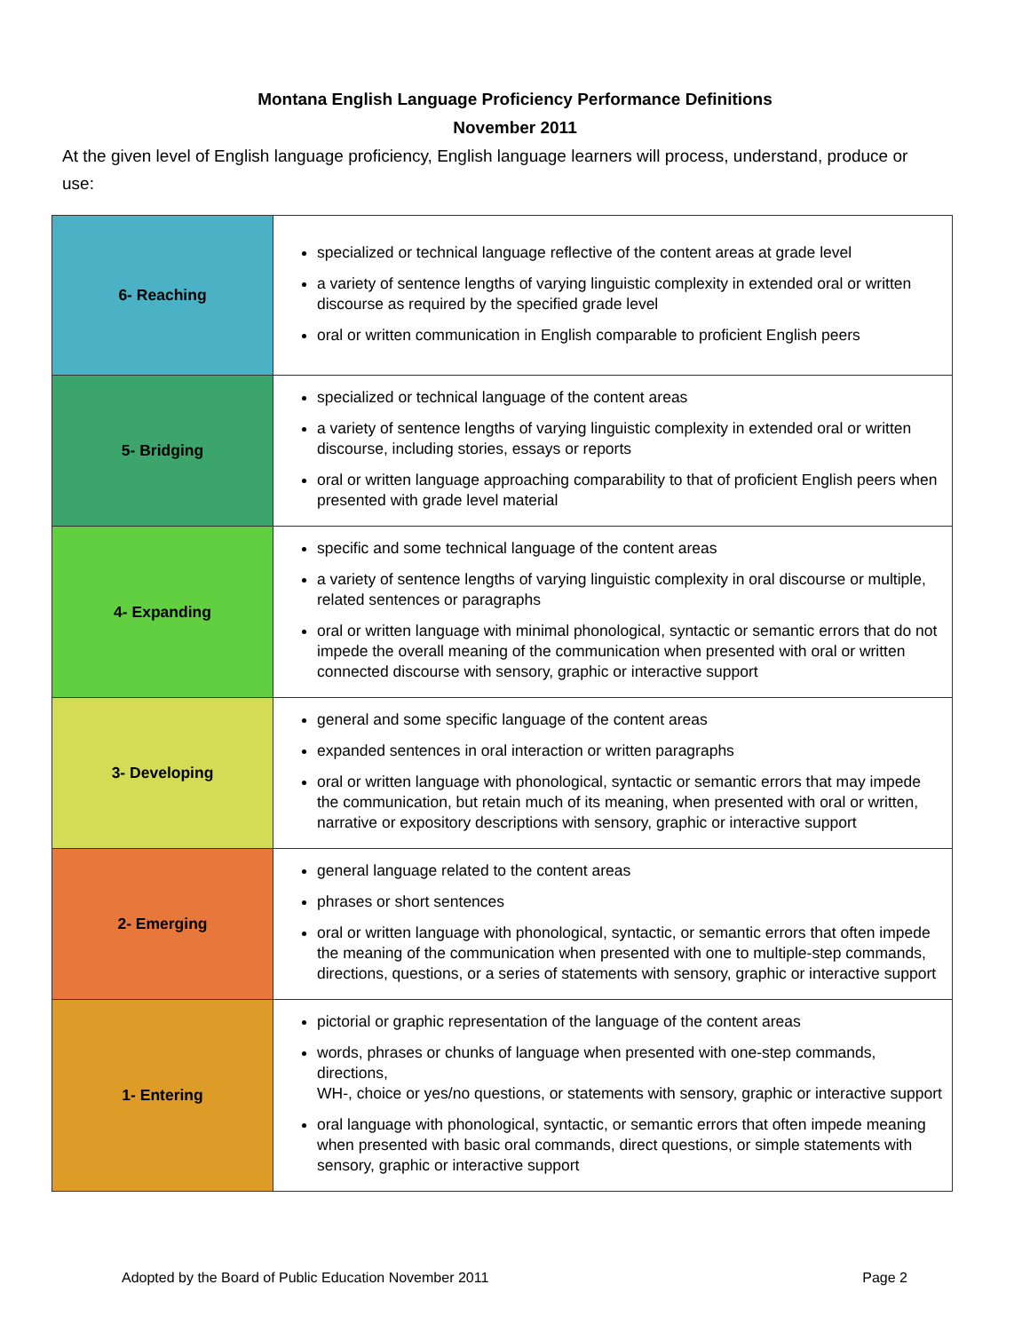Montana English Language Proficiency Performance Definitions
November 2011
At the given level of English language proficiency, English language learners will process, understand, produce or use:
| 6- Reaching | specialized or technical language reflective of the content areas at grade level a variety of sentence lengths of varying linguistic complexity in extended oral or written discourse as required by the specified grade level oral or written communication in English comparable to proficient English peers |
| 5- Bridging | specialized or technical language of the content areas a variety of sentence lengths of varying linguistic complexity in extended oral or written discourse, including stories, essays or reports oral or written language approaching comparability to that of proficient English peers when presented with grade level material |
| 4- Expanding | specific and some technical language of the content areas a variety of sentence lengths of varying linguistic complexity in oral discourse or multiple, related sentences or paragraphs oral or written language with minimal phonological, syntactic or semantic errors that do not impede the overall meaning of the communication when presented with oral or written connected discourse with sensory, graphic or interactive support |
| 3- Developing | general and some specific language of the content areas expanded sentences in oral interaction or written paragraphs oral or written language with phonological, syntactic or semantic errors that may impede the communication, but retain much of its meaning, when presented with oral or written, narrative or expository descriptions with sensory, graphic or interactive support |
| 2- Emerging | general language related to the content areas phrases or short sentences oral or written language with phonological, syntactic, or semantic errors that often impede the meaning of the communication when presented with one to multiple-step commands, directions, questions, or a series of statements with sensory, graphic or interactive support |
| 1- Entering | pictorial or graphic representation of the language of the content areas words, phrases or chunks of language when presented with one-step commands, directions, WH-, choice or yes/no questions, or statements with sensory, graphic or interactive support oral language with phonological, syntactic, or semantic errors that often impede meaning when presented with basic oral commands, direct questions, or simple statements with sensory, graphic or interactive support |
Adopted by the Board of Public Education November 2011 Page 2